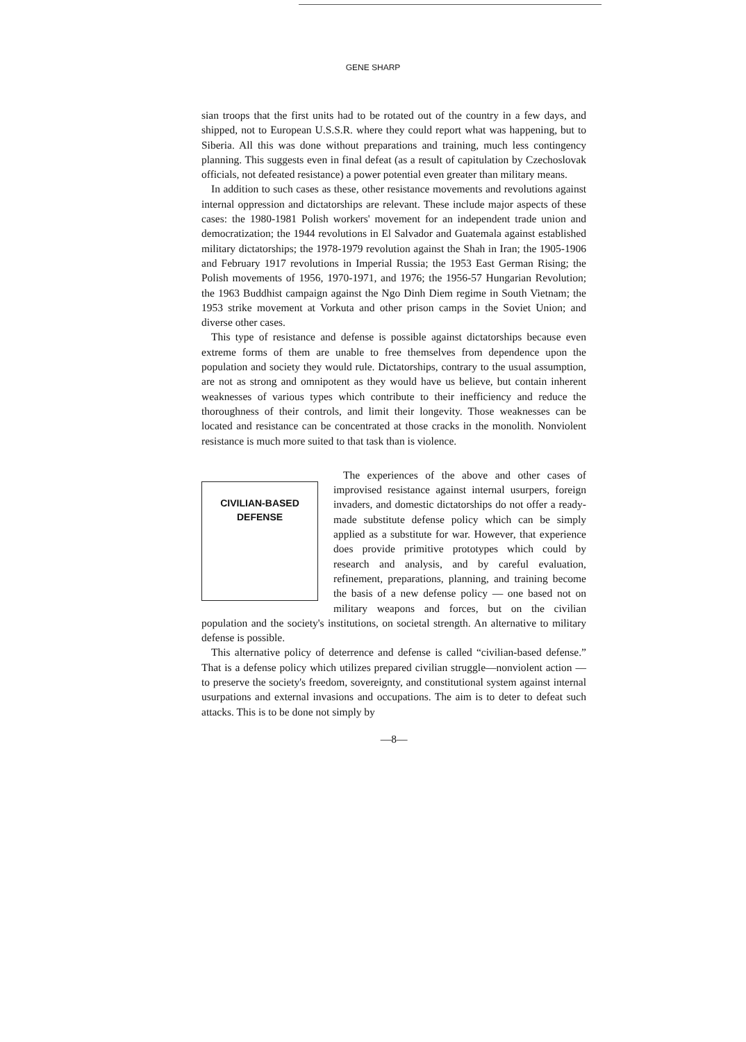GENE SHARP
sian troops that the first units had to be rotated out of the country in a few days, and shipped, not to European U.S.S.R. where they could report what was happening, but to Siberia. All this was done without preparations and training, much less contingency planning. This suggests even in final defeat (as a result of capitulation by Czechoslovak officials, not defeated resistance) a power potential even greater than military means.
In addition to such cases as these, other resistance movements and revolutions against internal oppression and dictatorships are relevant. These include major aspects of these cases: the 1980-1981 Polish workers' movement for an independent trade union and democratization; the 1944 revolutions in El Salvador and Guatemala against established military dictatorships; the 1978-1979 revolution against the Shah in Iran; the 1905-1906 and February 1917 revolutions in Imperial Russia; the 1953 East German Rising; the Polish movements of 1956, 1970-1971, and 1976; the 1956-57 Hungarian Revolution; the 1963 Buddhist campaign against the Ngo Dinh Diem regime in South Vietnam; the 1953 strike movement at Vorkuta and other prison camps in the Soviet Union; and diverse other cases.
This type of resistance and defense is possible against dictatorships because even extreme forms of them are unable to free themselves from dependence upon the population and society they would rule. Dictatorships, contrary to the usual assumption, are not as strong and omnipotent as they would have us believe, but contain inherent weaknesses of various types which contribute to their inefficiency and reduce the thoroughness of their controls, and limit their longevity. Those weaknesses can be located and resistance can be concentrated at those cracks in the monolith. Nonviolent resistance is much more suited to that task than is violence.
CIVILIAN-BASED
DEFENSE
The experiences of the above and other cases of improvised resistance against internal usurpers, foreign invaders, and domestic dictatorships do not offer a ready-made substitute defense policy which can be simply applied as a substitute for war. However, that experience does provide primitive prototypes which could by research and analysis, and by careful evaluation, refinement, preparations, planning, and training become the basis of a new defense policy — one based not on military weapons and forces, but on the civilian population and the society's institutions, on societal strength. An alternative to military defense is possible.
This alternative policy of deterrence and defense is called “civilian-based defense.” That is a defense policy which utilizes prepared civilian struggle—nonviolent action — to preserve the society's freedom, sovereignty, and constitutional system against internal usurpations and external invasions and occupations. The aim is to deter to defeat such attacks. This is to be done not simply by
—8—